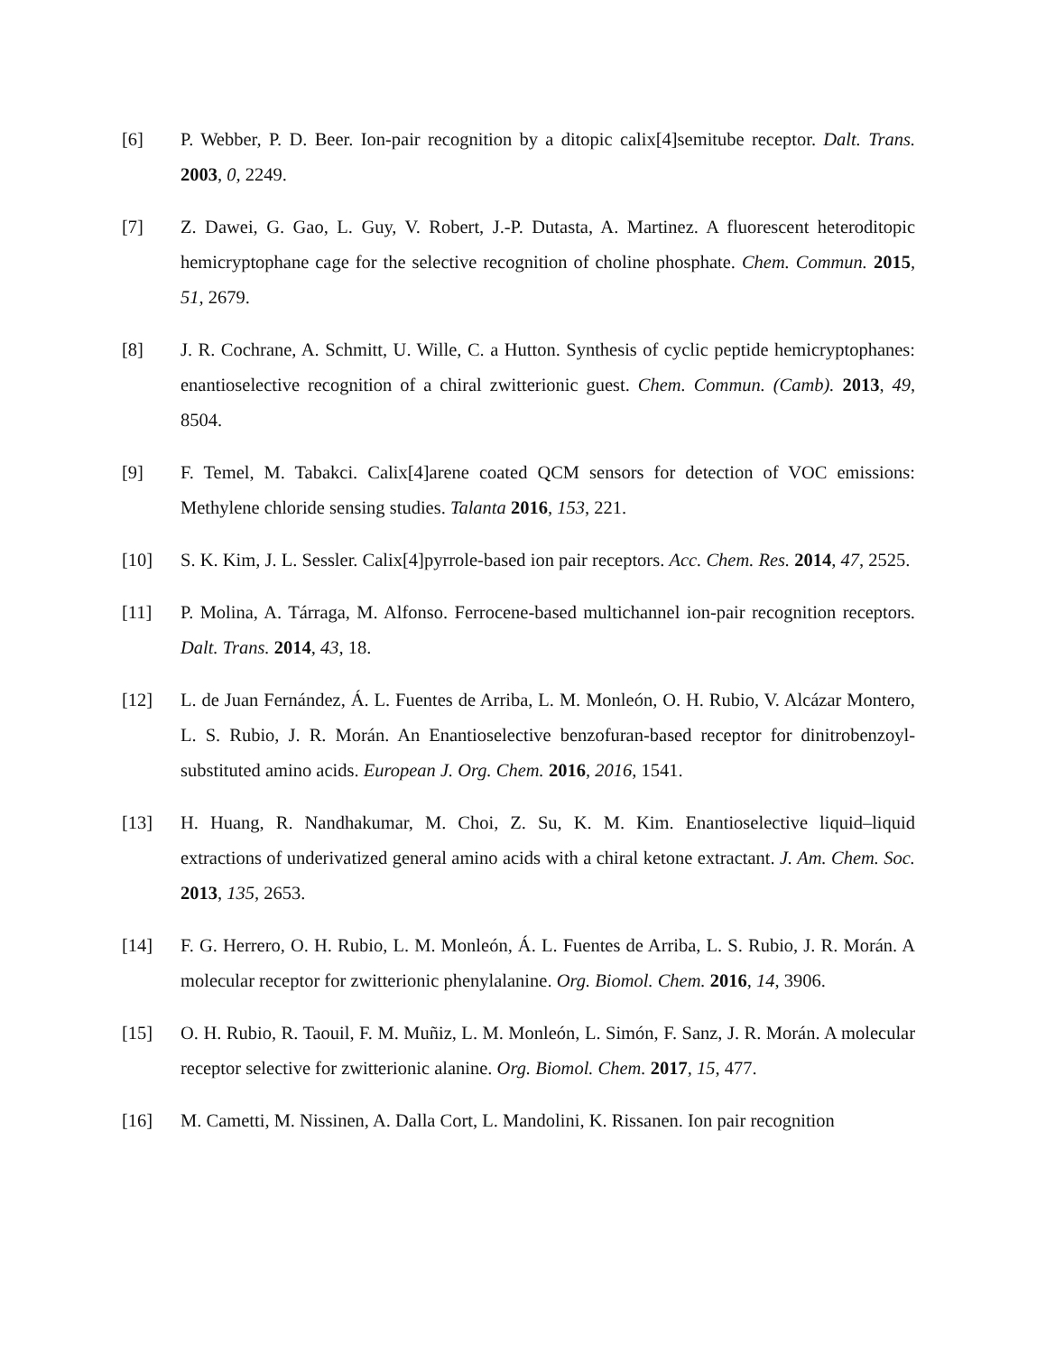[6] P. Webber, P. D. Beer. Ion-pair recognition by a ditopic calix[4]semitube receptor. Dalt. Trans. 2003, 0, 2249.
[7] Z. Dawei, G. Gao, L. Guy, V. Robert, J.-P. Dutasta, A. Martinez. A fluorescent heteroditopic hemicryptophane cage for the selective recognition of choline phosphate. Chem. Commun. 2015, 51, 2679.
[8] J. R. Cochrane, A. Schmitt, U. Wille, C. a Hutton. Synthesis of cyclic peptide hemicryptophanes: enantioselective recognition of a chiral zwitterionic guest. Chem. Commun. (Camb). 2013, 49, 8504.
[9] F. Temel, M. Tabakci. Calix[4]arene coated QCM sensors for detection of VOC emissions: Methylene chloride sensing studies. Talanta 2016, 153, 221.
[10] S. K. Kim, J. L. Sessler. Calix[4]pyrrole-based ion pair receptors. Acc. Chem. Res. 2014, 47, 2525.
[11] P. Molina, A. Tárraga, M. Alfonso. Ferrocene-based multichannel ion-pair recognition receptors. Dalt. Trans. 2014, 43, 18.
[12] L. de Juan Fernández, Á. L. Fuentes de Arriba, L. M. Monleón, O. H. Rubio, V. Alcázar Montero, L. S. Rubio, J. R. Morán. An Enantioselective benzofuran-based receptor for dinitrobenzoyl-substituted amino acids. European J. Org. Chem. 2016, 2016, 1541.
[13] H. Huang, R. Nandhakumar, M. Choi, Z. Su, K. M. Kim. Enantioselective liquid–liquid extractions of underivatized general amino acids with a chiral ketone extractant. J. Am. Chem. Soc. 2013, 135, 2653.
[14] F. G. Herrero, O. H. Rubio, L. M. Monleón, Á. L. Fuentes de Arriba, L. S. Rubio, J. R. Morán. A molecular receptor for zwitterionic phenylalanine. Org. Biomol. Chem. 2016, 14, 3906.
[15] O. H. Rubio, R. Taouil, F. M. Muñiz, L. M. Monleón, L. Simón, F. Sanz, J. R. Morán. A molecular receptor selective for zwitterionic alanine. Org. Biomol. Chem. 2017, 15, 477.
[16] M. Cametti, M. Nissinen, A. Dalla Cort, L. Mandolini, K. Rissanen. Ion pair recognition